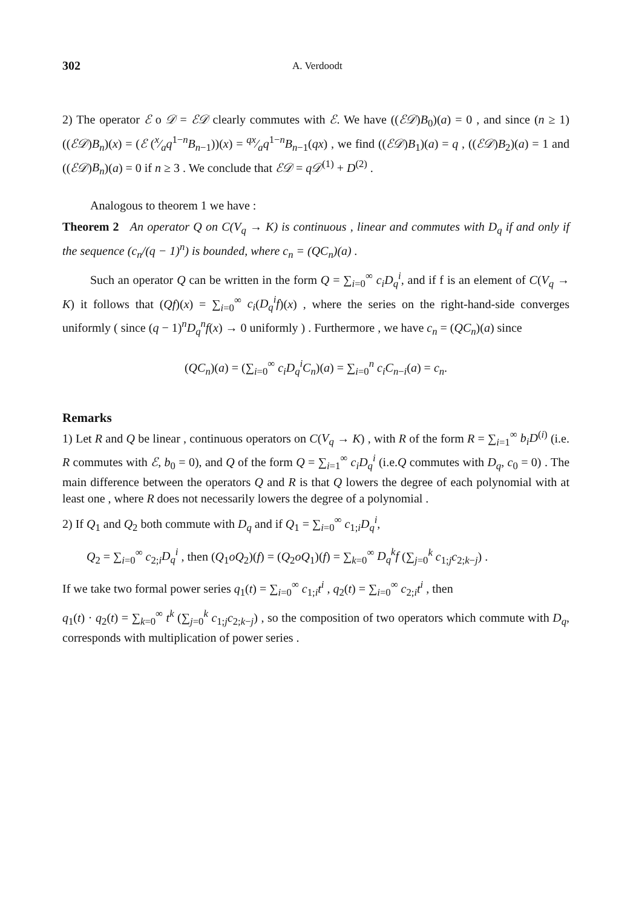302 A. Verdoodt
2) The operator ℰ o 𝒟 = ℰ𝒟 clearly commutes with ℰ. We have ((ℰ𝒟)B<sub>0</sub>)(a) = 0 , and since (n ≥ 1) ((ℰ𝒟)B<sub>n</sub>)(x) = (ℰ (x⁄aq<sup>1−n</sup>B<sub>n−1</sub>))(x) = qx⁄aq<sup>1−n</sup>B<sub>n−1</sub>(qx) , we find ((ℰ𝒟)B<sub>1</sub>)(a) = q , ((ℰ𝒟)B<sub>2</sub>)(a) = 1 and ((ℰ𝒟)B<sub>n</sub>)(a) = 0 if n ≥ 3 . We conclude that ℰ𝒟 = q𝒟<sup>(1)</sup> + D<sup>(2)</sup> .
Analogous to theorem 1 we have :
Theorem 2 An operator Q on C(V<sub>q</sub> → K) is continuous , linear and commutes with D<sub>q</sub> if and only if the sequence (c<sub>n</sub>/(q − 1)<sup>n</sup>) is bounded, where c<sub>n</sub> = (QC<sub>n</sub>)(a) .
Such an operator Q can be written in the form Q = ∑<sub>i=0</sub><sup>∞</sup> c<sub>i</sub>D<sub>q</sub><sup>i</sup>, and if f is an element of C(V<sub>q</sub> → K) it follows that (Qf)(x) = ∑<sub>i=0</sub><sup>∞</sup> c<sub>i</sub>(D<sub>q</sub><sup>i</sup>f)(x) , where the series on the right-hand-side converges uniformly ( since (q − 1)<sup>n</sup>D<sub>q</sub><sup>n</sup>f(x) → 0 uniformly ) . Furthermore , we have c<sub>n</sub> = (QC<sub>n</sub>)(a) since
(QC<sub>n</sub>)(a) = (∑<sub>i=0</sub><sup>∞</sup> c<sub>i</sub>D<sub>q</sub><sup>i</sup>C<sub>n</sub>)(a) = ∑<sub>i=0</sub><sup>n</sup> c<sub>i</sub>C<sub>n−i</sub>(a) = c<sub>n</sub>.
Remarks
1) Let R and Q be linear , continuous operators on C(V<sub>q</sub> → K) , with R of the form R = ∑<sub>i=1</sub><sup>∞</sup> b<sub>i</sub>D<sup>(i)</sup> (i.e. R commutes with ℰ, b<sub>0</sub> = 0), and Q of the form Q = ∑<sub>i=1</sub><sup>∞</sup> c<sub>i</sub>D<sub>q</sub><sup>i</sup> (i.e.Q commutes with D<sub>q</sub>, c<sub>0</sub> = 0) . The main difference between the operators Q and R is that Q lowers the degree of each polynomial with at least one , where R does not necessarily lowers the degree of a polynomial .
2) If Q<sub>1</sub> and Q<sub>2</sub> both commute with D<sub>q</sub> and if Q<sub>1</sub> = ∑<sub>i=0</sub><sup>∞</sup> c<sub>1;i</sub>D<sub>q</sub><sup>i</sup>,
Q<sub>2</sub> = ∑<sub>i=0</sub><sup>∞</sup> c<sub>2;i</sub>D<sub>q</sub><sup>i</sup> , then (Q<sub>1</sub>oQ<sub>2</sub>)(f) = (Q<sub>2</sub>oQ<sub>1</sub>)(f) = ∑<sub>k=0</sub><sup>∞</sup> D<sub>q</sub><sup>k</sup>f (∑<sub>j=0</sub><sup>k</sup> c<sub>1;j</sub>c<sub>2;k−j</sub>) .
If we take two formal power series q<sub>1</sub>(t) = ∑<sub>i=0</sub><sup>∞</sup> c<sub>1;i</sub>t<sup>i</sup> , q<sub>2</sub>(t) = ∑<sub>i=0</sub><sup>∞</sup> c<sub>2;i</sub>t<sup>i</sup> , then
q<sub>1</sub>(t) · q<sub>2</sub>(t) = ∑<sub>k=0</sub><sup>∞</sup> t<sup>k</sup> (∑<sub>j=0</sub><sup>k</sup> c<sub>1;j</sub>c<sub>2;k−j</sub>) , so the composition of two operators which commute with D<sub>q</sub>, corresponds with multiplication of power series .